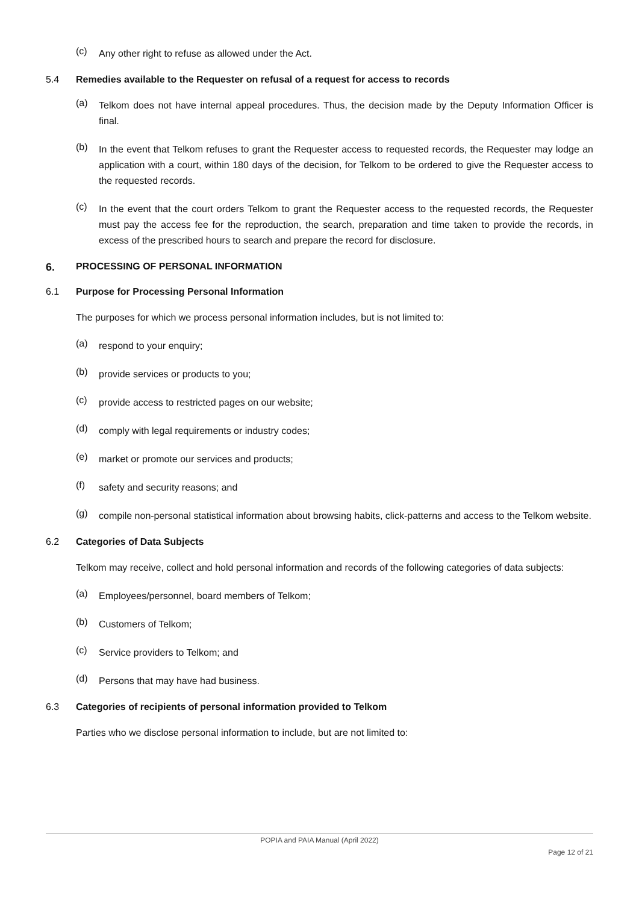(c) Any other right to refuse as allowed under the Act.
5.4 Remedies available to the Requester on refusal of a request for access to records
(a) Telkom does not have internal appeal procedures. Thus, the decision made by the Deputy Information Officer is final.
(b) In the event that Telkom refuses to grant the Requester access to requested records, the Requester may lodge an application with a court, within 180 days of the decision, for Telkom to be ordered to give the Requester access to the requested records.
(c) In the event that the court orders Telkom to grant the Requester access to the requested records, the Requester must pay the access fee for the reproduction, the search, preparation and time taken to provide the records, in excess of the prescribed hours to search and prepare the record for disclosure.
6. PROCESSING OF PERSONAL INFORMATION
6.1 Purpose for Processing Personal Information
The purposes for which we process personal information includes, but is not limited to:
(a) respond to your enquiry;
(b) provide services or products to you;
(c) provide access to restricted pages on our website;
(d) comply with legal requirements or industry codes;
(e) market or promote our services and products;
(f) safety and security reasons; and
(g) compile non-personal statistical information about browsing habits, click-patterns and access to the Telkom website.
6.2 Categories of Data Subjects
Telkom may receive, collect and hold personal information and records of the following categories of data subjects:
(a) Employees/personnel, board members of Telkom;
(b) Customers of Telkom;
(c) Service providers to Telkom; and
(d) Persons that may have had business.
6.3 Categories of recipients of personal information provided to Telkom
Parties who we disclose personal information to include, but are not limited to:
POPIA and PAIA Manual (April 2022)
Page 12 of 21